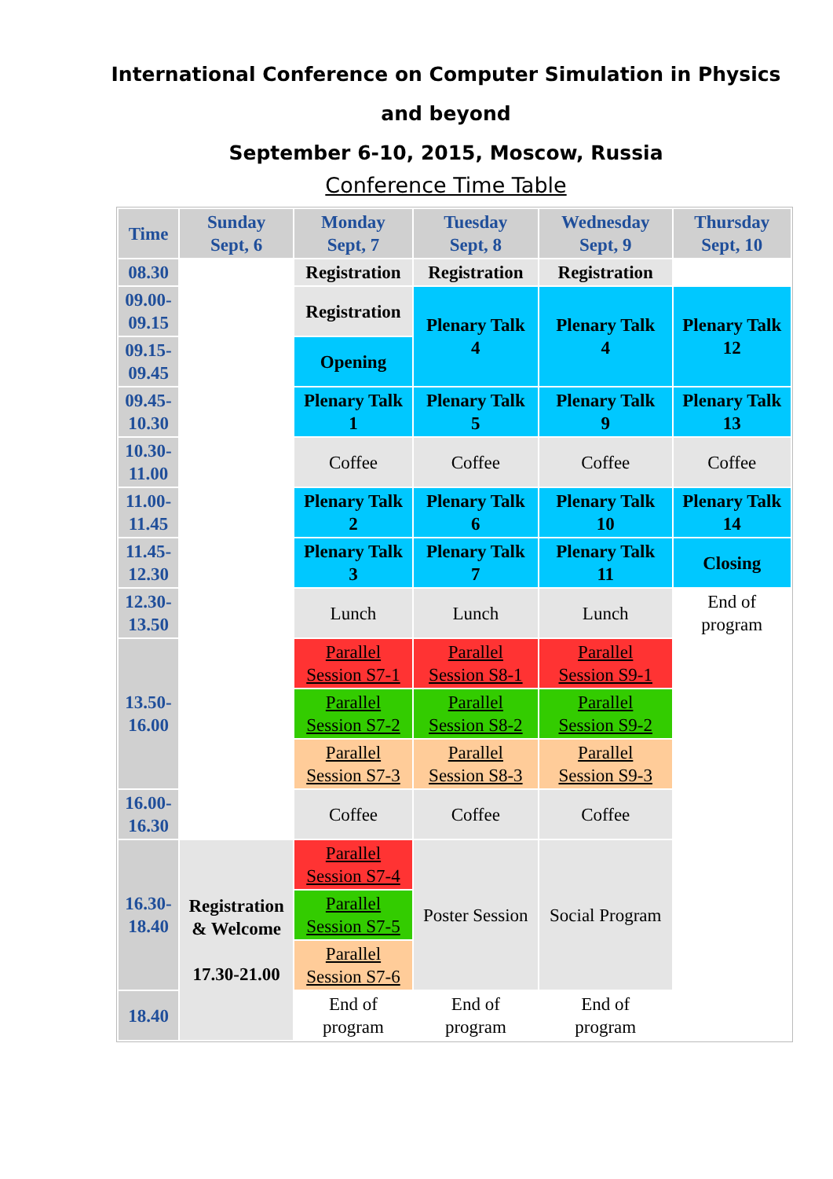International Conference on Computer Simulation in Physics
and beyond
September 6-10, 2015, Moscow, Russia
Conference Time Table
| Time | Sunday Sept, 6 | Monday Sept, 7 | Tuesday Sept, 8 | Wednesday Sept, 9 | Thursday Sept, 10 |
| --- | --- | --- | --- | --- | --- |
| 08.30 | | Registration | Registration | Registration | |
| 09.00- 09.15 | | Registration | Plenary Talk 4 | Plenary Talk 4 | Plenary Talk 12 |
| 09.15- 09.45 | | Opening | | | |
| 09.45- 10.30 | | Plenary Talk 1 | Plenary Talk 5 | Plenary Talk 9 | Plenary Talk 13 |
| 10.30- 11.00 | | Coffee | Coffee | Coffee | Coffee |
| 11.00- 11.45 | | Plenary Talk 2 | Plenary Talk 6 | Plenary Talk 10 | Plenary Talk 14 |
| 11.45- 12.30 | | Plenary Talk 3 | Plenary Talk 7 | Plenary Talk 11 | Closing |
| 12.30- 13.50 | | Lunch | Lunch | Lunch | End of program |
| 13.50- 16.00 | | Parallel Session S7-1 | Parallel Session S8-1 | Parallel Session S9-1 | |
| | | Parallel Session S7-2 | Parallel Session S8-2 | Parallel Session S9-2 | |
| | | Parallel Session S7-3 | Parallel Session S8-3 | Parallel Session S9-3 | |
| 16.00- 16.30 | | Coffee | Coffee | Coffee | |
| 16.30- 18.40 | Registration & Welcome 17.30-21.00 | Parallel Session S7-4 | Poster Session | Social Program | |
| | | Parallel Session S7-5 | | | |
| | | Parallel Session S7-6 | | | |
| 18.40 | | End of program | End of program | End of program | |